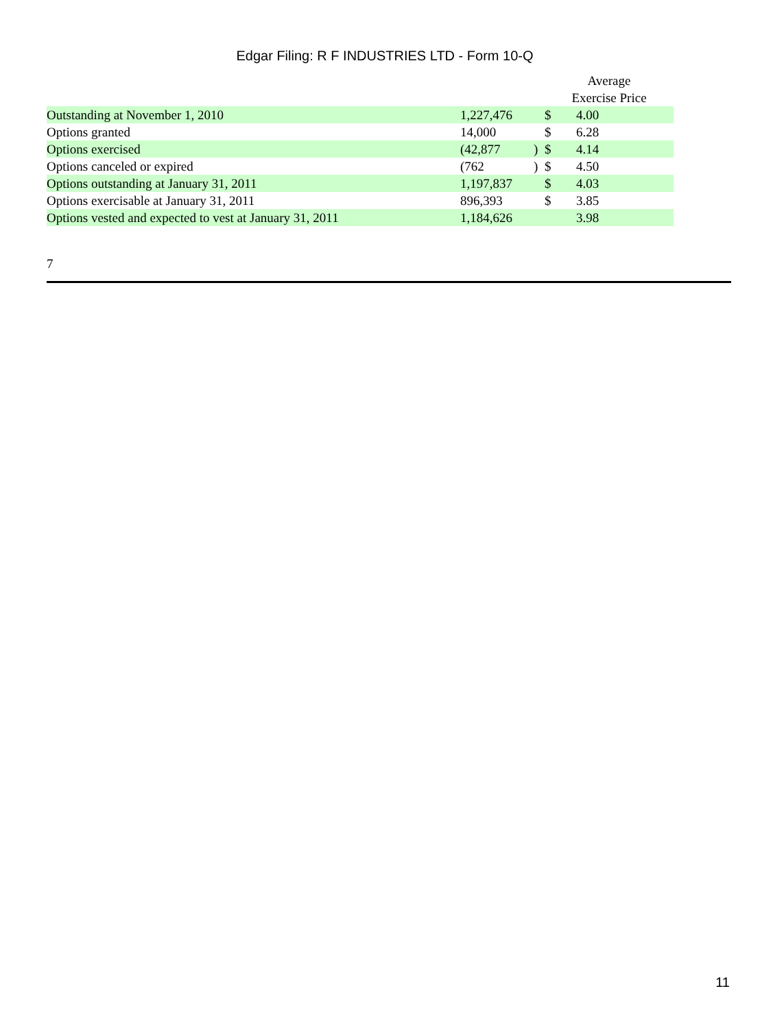Edgar Filing: R F INDUSTRIES LTD - Form 10-Q
| | | | Average Exercise Price | | |
| --- | --- | --- | --- | --- | --- |
| Outstanding at November 1, 2010 | 1,227,476 | | $ | 4.00 | |
| Options granted | 14,000 | | $ | 6.28 | |
| Options exercised | (42,877 | ) | $ | 4.14 | |
| Options canceled or expired | (762 | ) | $ | 4.50 | |
| Options outstanding at January 31, 2011 | 1,197,837 | | $ | 4.03 | |
| Options exercisable at January 31, 2011 | 896,393 | | $ | 3.85 | |
| Options vested and expected to vest at January 31, 2011 | 1,184,626 | | | 3.98 | |
7
11